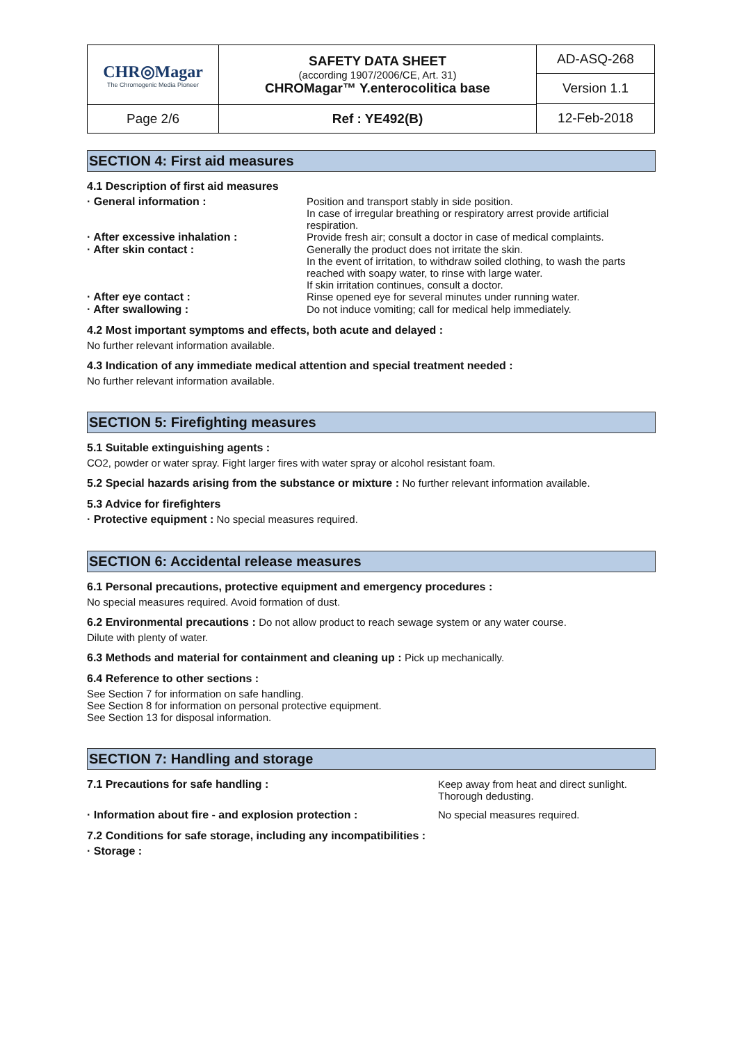| CHR◎Magar The Chromogenic Media Pioneer | SAFETY DATA SHEET (according 1907/2006/CE, Art. 31) CHROMagar™ Y.enterocolitica base | AD-ASQ-268 |
| | | Version 1.1 |
| | | 12-Feb-2018 |
| Page 2/6 | Ref : YE492(B) | |
SECTION 4: First aid measures
4.1 Description of first aid measures
· General information : Position and transport stably in side position.
In case of irregular breathing or respiratory arrest provide artificial respiration.
· After excessive inhalation : Provide fresh air; consult a doctor in case of medical complaints.
· After skin contact : Generally the product does not irritate the skin.
In the event of irritation, to withdraw soiled clothing, to wash the parts reached with soapy water, to rinse with large water.
If skin irritation continues, consult a doctor.
· After eye contact : Rinse opened eye for several minutes under running water.
· After swallowing : Do not induce vomiting; call for medical help immediately.
4.2 Most important symptoms and effects, both acute and delayed :
No further relevant information available.
4.3 Indication of any immediate medical attention and special treatment needed :
No further relevant information available.
SECTION 5: Firefighting measures
5.1 Suitable extinguishing agents :
CO2, powder or water spray. Fight larger fires with water spray or alcohol resistant foam.
5.2 Special hazards arising from the substance or mixture : No further relevant information available.
5.3 Advice for firefighters
· Protective equipment : No special measures required.
SECTION 6: Accidental release measures
6.1 Personal precautions, protective equipment and emergency procedures :
No special measures required. Avoid formation of dust.
6.2 Environmental precautions : Do not allow product to reach sewage system or any water course.
Dilute with plenty of water.
6.3 Methods and material for containment and cleaning up : Pick up mechanically.
6.4 Reference to other sections :
See Section 7 for information on safe handling.
See Section 8 for information on personal protective equipment.
See Section 13 for disposal information.
SECTION 7: Handling and storage
7.1 Precautions for safe handling : Keep away from heat and direct sunlight.
Thorough dedusting.
· Information about fire - and explosion protection :
No special measures required.
7.2 Conditions for safe storage, including any incompatibilities :
· Storage :